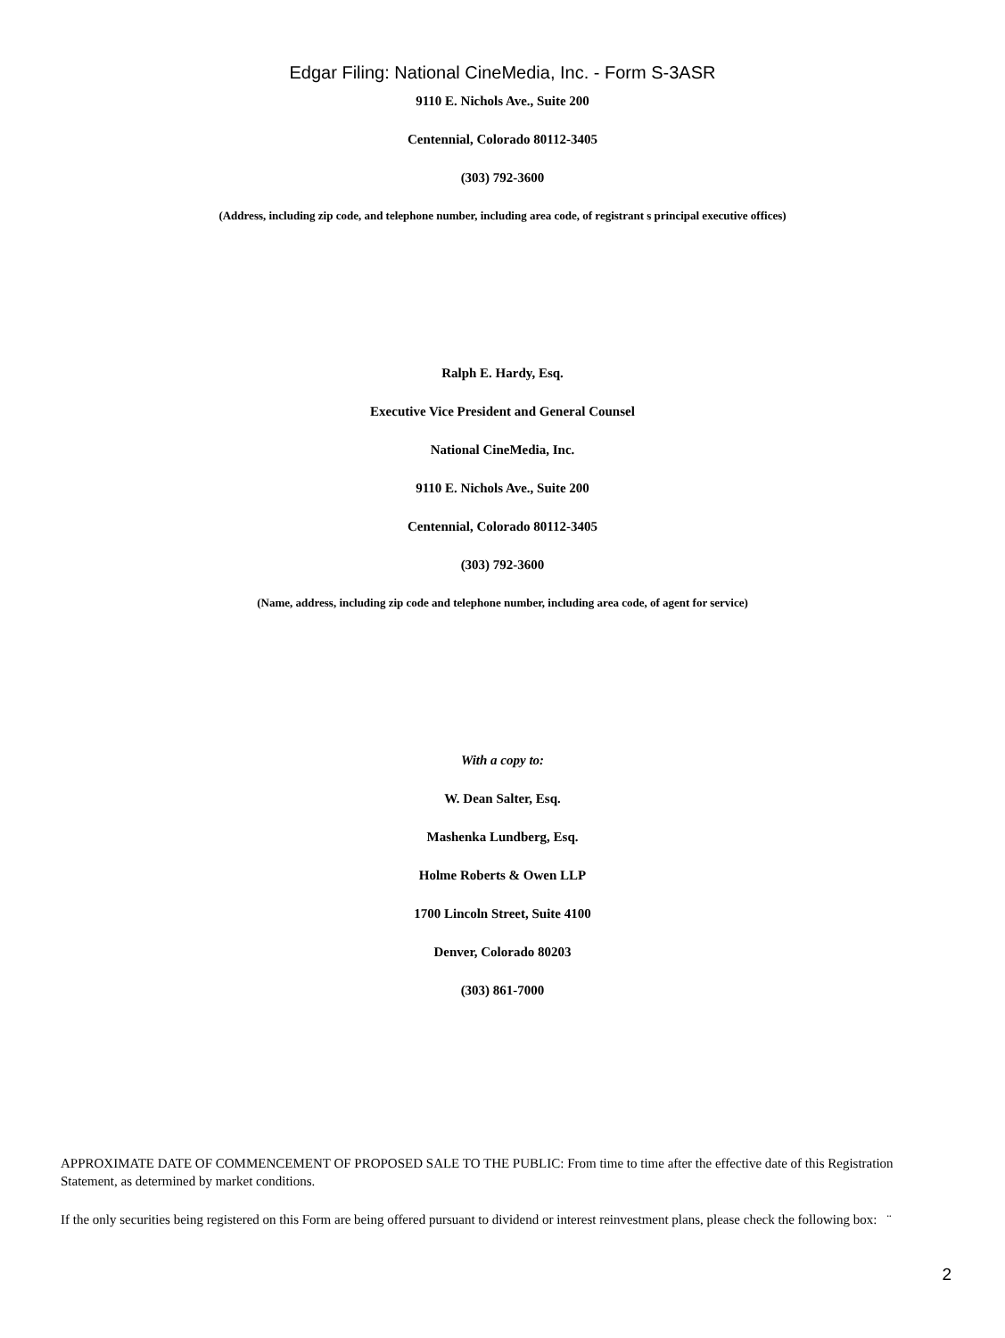Edgar Filing: National CineMedia, Inc. - Form S-3ASR
9110 E. Nichols Ave., Suite 200
Centennial, Colorado 80112-3405
(303) 792-3600
(Address, including zip code, and telephone number, including area code, of registrant s principal executive offices)
Ralph E. Hardy, Esq.
Executive Vice President and General Counsel
National CineMedia, Inc.
9110 E. Nichols Ave., Suite 200
Centennial, Colorado 80112-3405
(303) 792-3600
(Name, address, including zip code and telephone number, including area code, of agent for service)
With a copy to:
W. Dean Salter, Esq.
Mashenka Lundberg, Esq.
Holme Roberts & Owen LLP
1700 Lincoln Street, Suite 4100
Denver, Colorado 80203
(303) 861-7000
APPROXIMATE DATE OF COMMENCEMENT OF PROPOSED SALE TO THE PUBLIC: From time to time after the effective date of this Registration Statement, as determined by market conditions.
If the only securities being registered on this Form are being offered pursuant to dividend or interest reinvestment plans, please check the following box: ¨
2